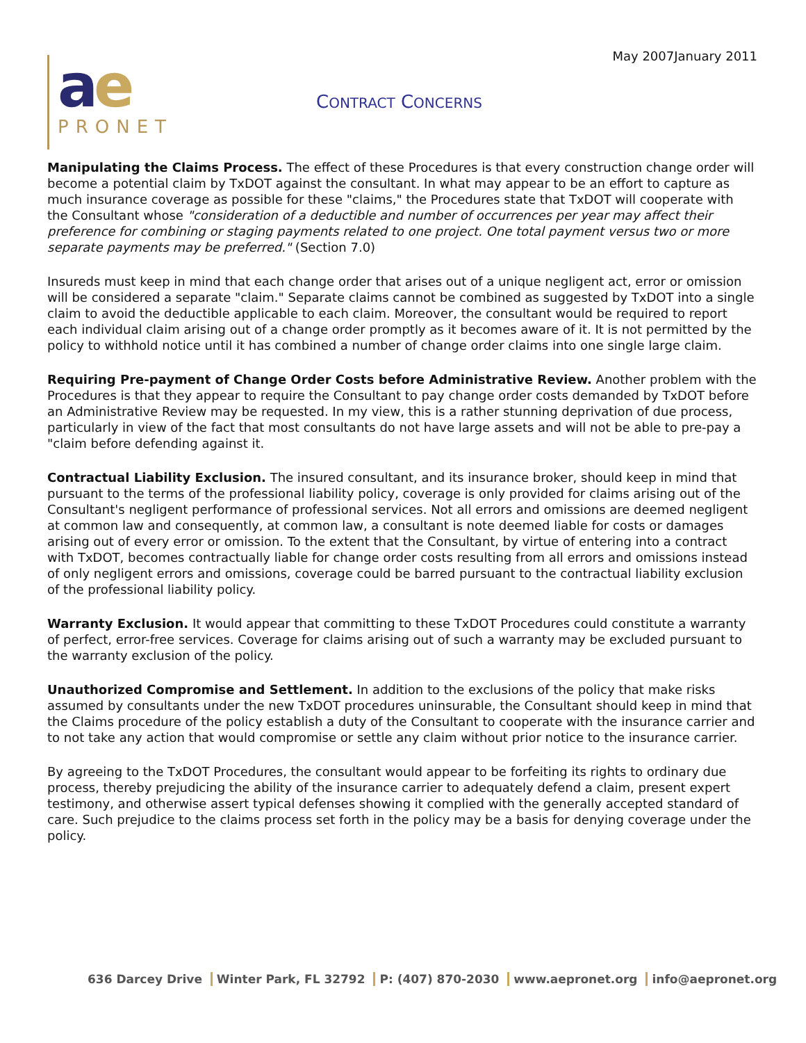May 2007January 2011
ae
PRONET
CONTRACT CONCERNS
Manipulating the Claims Process. The effect of these Procedures is that every construction change order will become a potential claim by TxDOT against the consultant. In what may appear to be an effort to capture as much insurance coverage as possible for these "claims," the Procedures state that TxDOT will cooperate with the Consultant whose "consideration of a deductible and number of occurrences per year may affect their preference for combining or staging payments related to one project. One total payment versus two or more separate payments may be preferred." (Section 7.0)
Insureds must keep in mind that each change order that arises out of a unique negligent act, error or omission will be considered a separate "claim." Separate claims cannot be combined as suggested by TxDOT into a single claim to avoid the deductible applicable to each claim. Moreover, the consultant would be required to report each individual claim arising out of a change order promptly as it becomes aware of it. It is not permitted by the policy to withhold notice until it has combined a number of change order claims into one single large claim.
Requiring Pre-payment of Change Order Costs before Administrative Review. Another problem with the Procedures is that they appear to require the Consultant to pay change order costs demanded by TxDOT before an Administrative Review may be requested. In my view, this is a rather stunning deprivation of due process, particularly in view of the fact that most consultants do not have large assets and will not be able to pre-pay a "claim before defending against it.
Contractual Liability Exclusion. The insured consultant, and its insurance broker, should keep in mind that pursuant to the terms of the professional liability policy, coverage is only provided for claims arising out of the Consultant's negligent performance of professional services. Not all errors and omissions are deemed negligent at common law and consequently, at common law, a consultant is note deemed liable for costs or damages arising out of every error or omission. To the extent that the Consultant, by virtue of entering into a contract with TxDOT, becomes contractually liable for change order costs resulting from all errors and omissions instead of only negligent errors and omissions, coverage could be barred pursuant to the contractual liability exclusion of the professional liability policy.
Warranty Exclusion. It would appear that committing to these TxDOT Procedures could constitute a warranty of perfect, error-free services. Coverage for claims arising out of such a warranty may be excluded pursuant to the warranty exclusion of the policy.
Unauthorized Compromise and Settlement. In addition to the exclusions of the policy that make risks assumed by consultants under the new TxDOT procedures uninsurable, the Consultant should keep in mind that the Claims procedure of the policy establish a duty of the Consultant to cooperate with the insurance carrier and to not take any action that would compromise or settle any claim without prior notice to the insurance carrier.
By agreeing to the TxDOT Procedures, the consultant would appear to be forfeiting its rights to ordinary due process, thereby prejudicing the ability of the insurance carrier to adequately defend a claim, present expert testimony, and otherwise assert typical defenses showing it complied with the generally accepted standard of care. Such prejudice to the claims process set forth in the policy may be a basis for denying coverage under the policy.
636 Darcey Drive Winter Park, FL 32792 P: (407) 870-2030 www.aepronet.org info@aepronet.org